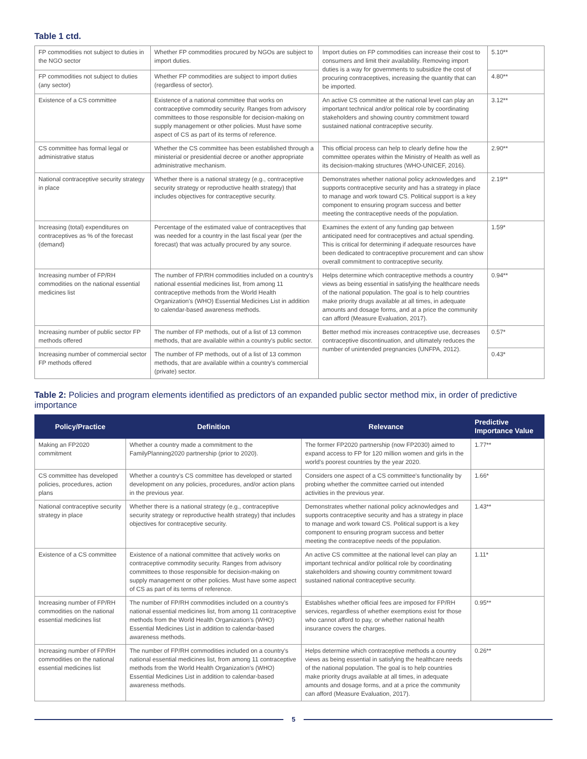Table 1 ctd.
| FP commodities not subject to duties in the NGO sector | Whether FP commodities procured by NGOs are subject to import duties. | Import duties on FP commodities can increase their cost to consumers and limit their availability. Removing import duties is a way for governments to subsidize the cost of procuring contraceptives, increasing the quantity that can be imported. | 5.10** |
| FP commodities not subject to duties (any sector) | Whether FP commodities are subject to import duties (regardless of sector). | | 4.80** |
| Existence of a CS committee | Existence of a national committee that works on contraceptive commodity security. Ranges from advisory committees to those responsible for decision-making on supply management or other policies. Must have some aspect of CS as part of its terms of reference. | An active CS committee at the national level can play an important technical and/or political role by coordinating stakeholders and showing country commitment toward sustained national contraceptive security. | 3.12** |
| CS committee has formal legal or administrative status | Whether the CS committee has been established through a ministerial or presidential decree or another appropriate administrative mechanism. | This official process can help to clearly define how the committee operates within the Ministry of Health as well as its decision-making structures (WHO-UNICEF, 2016). | 2.90** |
| National contraceptive security strategy in place | Whether there is a national strategy (e.g., contraceptive security strategy or reproductive health strategy) that includes objectives for contraceptive security. | Demonstrates whether national policy acknowledges and supports contraceptive security and has a strategy in place to manage and work toward CS. Political support is a key component to ensuring program success and better meeting the contraceptive needs of the population. | 2.19** |
| Increasing (total) expenditures on contraceptives as % of the forecast (demand) | Percentage of the estimated value of contraceptives that was needed for a country in the last fiscal year (per the forecast) that was actually procured by any source. | Examines the extent of any funding gap between anticipated need for contraceptives and actual spending. This is critical for determining if adequate resources have been dedicated to contraceptive procurement and can show overall commitment to contraceptive security. | 1.59* |
| Increasing number of FP/RH commodities on the national essential medicines list | The number of FP/RH commodities included on a country's national essential medicines list, from among 11 contraceptive methods from the World Health Organization's (WHO) Essential Medicines List in addition to calendar-based awareness methods. | Helps determine which contraceptive methods a country views as being essential in satisfying the healthcare needs of the national population. The goal is to help countries make priority drugs available at all times, in adequate amounts and dosage forms, and at a price the community can afford (Measure Evaluation, 2017). | 0.94** |
| Increasing number of public sector FP methods offered | The number of FP methods, out of a list of 13 common methods, that are available within a country's public sector. | Better method mix increases contraceptive use, decreases contraceptive discontinuation, and ultimately reduces the number of unintended pregnancies (UNFPA, 2012). | 0.57* |
| Increasing number of commercial sector FP methods offered | The number of FP methods, out of a list of 13 common methods, that are available within a country's commercial (private) sector. | | 0.43* |
Table 2: Policies and program elements identified as predictors of an expanded public sector method mix, in order of predictive importance
| Policy/Practice | Definition | Relevance | Predictive Importance Value |
| --- | --- | --- | --- |
| Making an FP2020 commitment | Whether a country made a commitment to the FamilyPlanning2020 partnership (prior to 2020). | The former FP2020 partnership (now FP2030) aimed to expand access to FP for 120 million women and girls in the world's poorest countries by the year 2020. | 1.77** |
| CS committee has developed policies, procedures, action plans | Whether a country's CS committee has developed or started development on any policies, procedures, and/or action plans in the previous year. | Considers one aspect of a CS committee's functionality by probing whether the committee carried out intended activities in the previous year. | 1.66* |
| National contraceptive security strategy in place | Whether there is a national strategy (e.g., contraceptive security strategy or reproductive health strategy) that includes objectives for contraceptive security. | Demonstrates whether national policy acknowledges and supports contraceptive security and has a strategy in place to manage and work toward CS. Political support is a key component to ensuring program success and better meeting the contraceptive needs of the population. | 1.43** |
| Existence of a CS committee | Existence of a national committee that actively works on contraceptive commodity security. Ranges from advisory committees to those responsible for decision-making on supply management or other policies. Must have some aspect of CS as part of its terms of reference. | An active CS committee at the national level can play an important technical and/or political role by coordinating stakeholders and showing country commitment toward sustained national contraceptive security. | 1.11* |
| Increasing number of FP/RH commodities on the national essential medicines list | The number of FP/RH commodities included on a country's national essential medicines list, from among 11 contraceptive methods from the World Health Organization's (WHO) Essential Medicines List in addition to calendar-based awareness methods. | Establishes whether official fees are imposed for FP/RH services, regardless of whether exemptions exist for those who cannot afford to pay, or whether national health insurance covers the charges. | 0.95** |
| Increasing number of FP/RH commodities on the national essential medicines list | The number of FP/RH commodities included on a country's national essential medicines list, from among 11 contraceptive methods from the World Health Organization's (WHO) Essential Medicines List in addition to calendar-based awareness methods. | Helps determine which contraceptive methods a country views as being essential in satisfying the healthcare needs of the national population. The goal is to help countries make priority drugs available at all times, in adequate amounts and dosage forms, and at a price the community can afford (Measure Evaluation, 2017). | 0.26** |
5